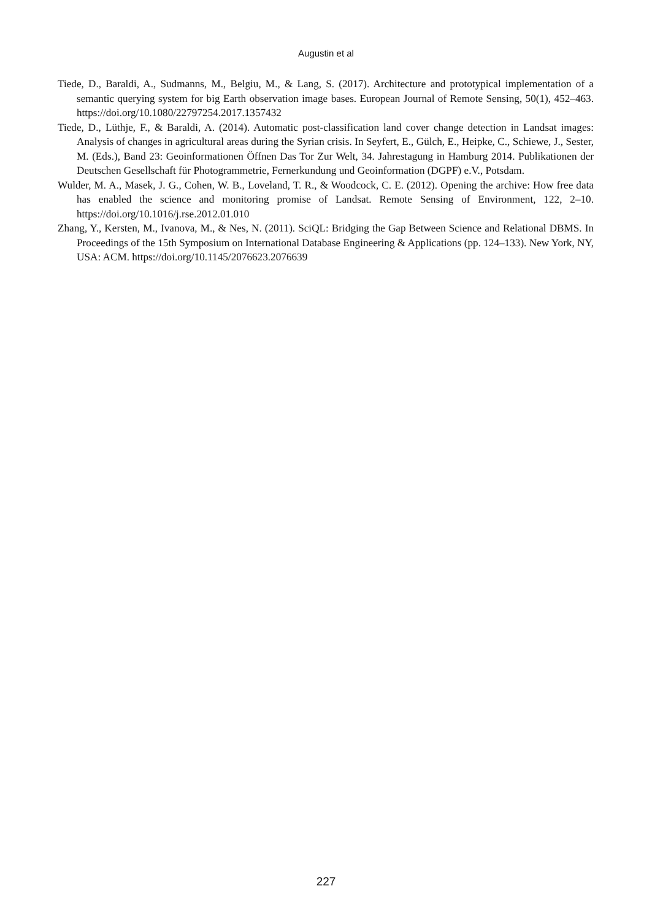Augustin et al
Tiede, D., Baraldi, A., Sudmanns, M., Belgiu, M., & Lang, S. (2017). Architecture and prototypical implementation of a semantic querying system for big Earth observation image bases. European Journal of Remote Sensing, 50(1), 452–463. https://doi.org/10.1080/22797254.2017.1357432
Tiede, D., Lüthje, F., & Baraldi, A. (2014). Automatic post-classification land cover change detection in Landsat images: Analysis of changes in agricultural areas during the Syrian crisis. In Seyfert, E., Gülch, E., Heipke, C., Schiewe, J., Sester, M. (Eds.), Band 23: Geoinformationen Öffnen Das Tor Zur Welt, 34. Jahrestagung in Hamburg 2014. Publikationen der Deutschen Gesellschaft für Photogrammetrie, Fernerkundung und Geoinformation (DGPF) e.V., Potsdam.
Wulder, M. A., Masek, J. G., Cohen, W. B., Loveland, T. R., & Woodcock, C. E. (2012). Opening the archive: How free data has enabled the science and monitoring promise of Landsat. Remote Sensing of Environment, 122, 2–10. https://doi.org/10.1016/j.rse.2012.01.010
Zhang, Y., Kersten, M., Ivanova, M., & Nes, N. (2011). SciQL: Bridging the Gap Between Science and Relational DBMS. In Proceedings of the 15th Symposium on International Database Engineering & Applications (pp. 124–133). New York, NY, USA: ACM. https://doi.org/10.1145/2076623.2076639
227